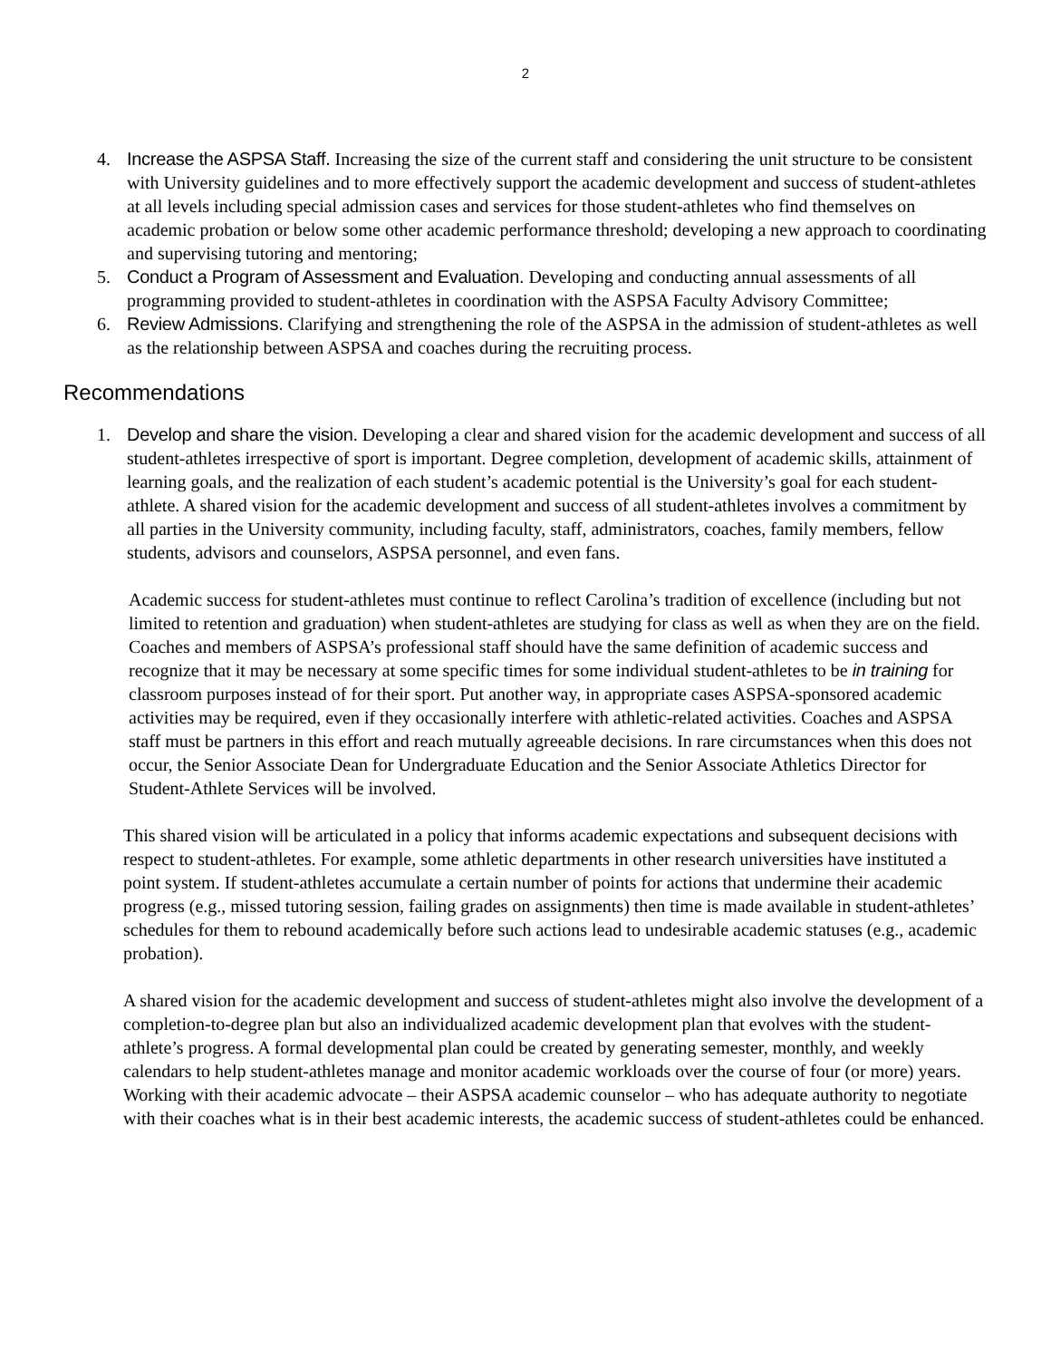2
4. Increase the ASPSA Staff. Increasing the size of the current staff and considering the unit structure to be consistent with University guidelines and to more effectively support the academic development and success of student-athletes at all levels including special admission cases and services for those student-athletes who find themselves on academic probation or below some other academic performance threshold; developing a new approach to coordinating and supervising tutoring and mentoring;
5. Conduct a Program of Assessment and Evaluation. Developing and conducting annual assessments of all programming provided to student-athletes in coordination with the ASPSA Faculty Advisory Committee;
6. Review Admissions. Clarifying and strengthening the role of the ASPSA in the admission of student-athletes as well as the relationship between ASPSA and coaches during the recruiting process.
Recommendations
1. Develop and share the vision. Developing a clear and shared vision for the academic development and success of all student-athletes irrespective of sport is important. Degree completion, development of academic skills, attainment of learning goals, and the realization of each student’s academic potential is the University’s goal for each student-athlete. A shared vision for the academic development and success of all student-athletes involves a commitment by all parties in the University community, including faculty, staff, administrators, coaches, family members, fellow students, advisors and counselors, ASPSA personnel, and even fans.
Academic success for student-athletes must continue to reflect Carolina’s tradition of excellence (including but not limited to retention and graduation) when student-athletes are studying for class as well as when they are on the field. Coaches and members of ASPSA’s professional staff should have the same definition of academic success and recognize that it may be necessary at some specific times for some individual student-athletes to be in training for classroom purposes instead of for their sport. Put another way, in appropriate cases ASPSA-sponsored academic activities may be required, even if they occasionally interfere with athletic-related activities. Coaches and ASPSA staff must be partners in this effort and reach mutually agreeable decisions. In rare circumstances when this does not occur, the Senior Associate Dean for Undergraduate Education and the Senior Associate Athletics Director for Student-Athlete Services will be involved.
This shared vision will be articulated in a policy that informs academic expectations and subsequent decisions with respect to student-athletes. For example, some athletic departments in other research universities have instituted a point system. If student-athletes accumulate a certain number of points for actions that undermine their academic progress (e.g., missed tutoring session, failing grades on assignments) then time is made available in student-athletes’ schedules for them to rebound academically before such actions lead to undesirable academic statuses (e.g., academic probation).
A shared vision for the academic development and success of student-athletes might also involve the development of a completion-to-degree plan but also an individualized academic development plan that evolves with the student-athlete’s progress. A formal developmental plan could be created by generating semester, monthly, and weekly calendars to help student-athletes manage and monitor academic workloads over the course of four (or more) years. Working with their academic advocate – their ASPSA academic counselor – who has adequate authority to negotiate with their coaches what is in their best academic interests, the academic success of student-athletes could be enhanced.